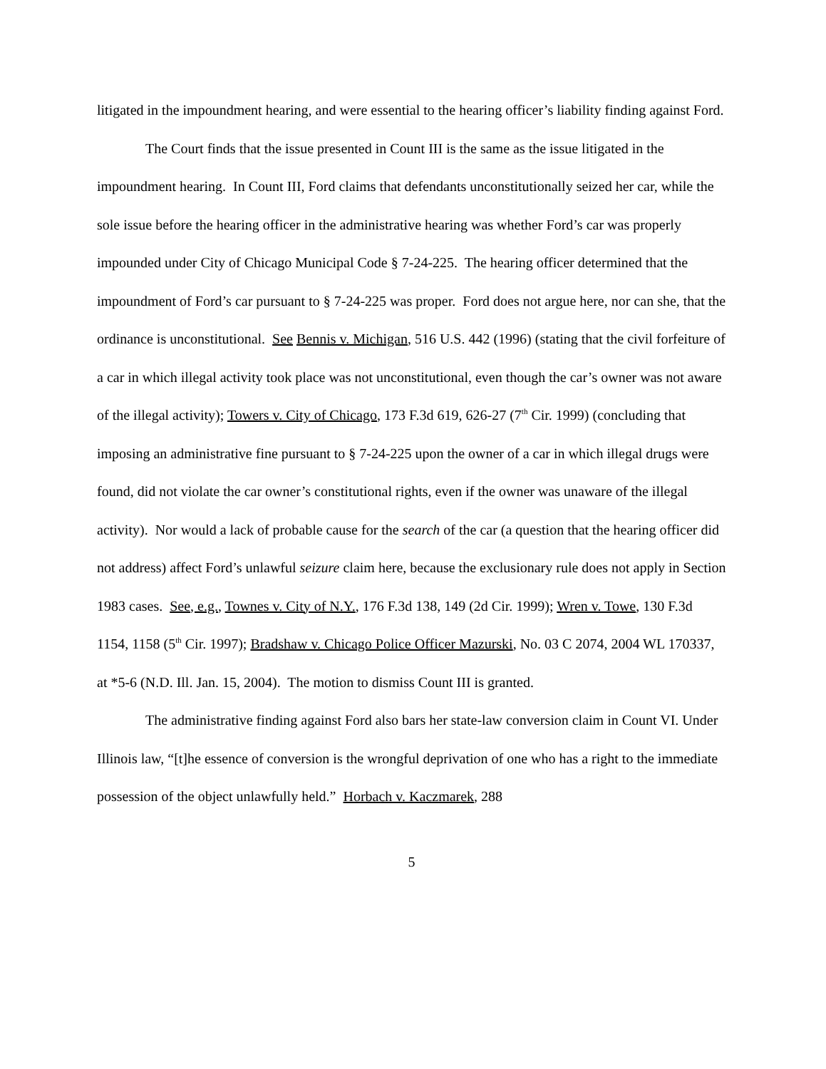litigated in the impoundment hearing, and were essential to the hearing officer’s liability finding against Ford.
The Court finds that the issue presented in Count III is the same as the issue litigated in the impoundment hearing. In Count III, Ford claims that defendants unconstitutionally seized her car, while the sole issue before the hearing officer in the administrative hearing was whether Ford’s car was properly impounded under City of Chicago Municipal Code § 7-24-225. The hearing officer determined that the impoundment of Ford’s car pursuant to § 7-24-225 was proper. Ford does not argue here, nor can she, that the ordinance is unconstitutional. See Bennis v. Michigan, 516 U.S. 442 (1996) (stating that the civil forfeiture of a car in which illegal activity took place was not unconstitutional, even though the car’s owner was not aware of the illegal activity); Towers v. City of Chicago, 173 F.3d 619, 626-27 (7<sup>th</sup> Cir. 1999) (concluding that imposing an administrative fine pursuant to § 7-24-225 upon the owner of a car in which illegal drugs were found, did not violate the car owner’s constitutional rights, even if the owner was unaware of the illegal activity). Nor would a lack of probable cause for the search of the car (a question that the hearing officer did not address) affect Ford’s unlawful seizure claim here, because the exclusionary rule does not apply in Section 1983 cases. See, e.g., Townes v. City of N.Y., 176 F.3d 138, 149 (2d Cir. 1999); Wren v. Towe, 130 F.3d 1154, 1158 (5<sup>th</sup> Cir. 1997); Bradshaw v. Chicago Police Officer Mazurski, No. 03 C 2074, 2004 WL 170337, at *5-6 (N.D. Ill. Jan. 15, 2004). The motion to dismiss Count III is granted.
The administrative finding against Ford also bars her state-law conversion claim in Count VI. Under Illinois law, “[t]he essence of conversion is the wrongful deprivation of one who has a right to the immediate possession of the object unlawfully held.” Horbach v. Kaczmarek, 288
5